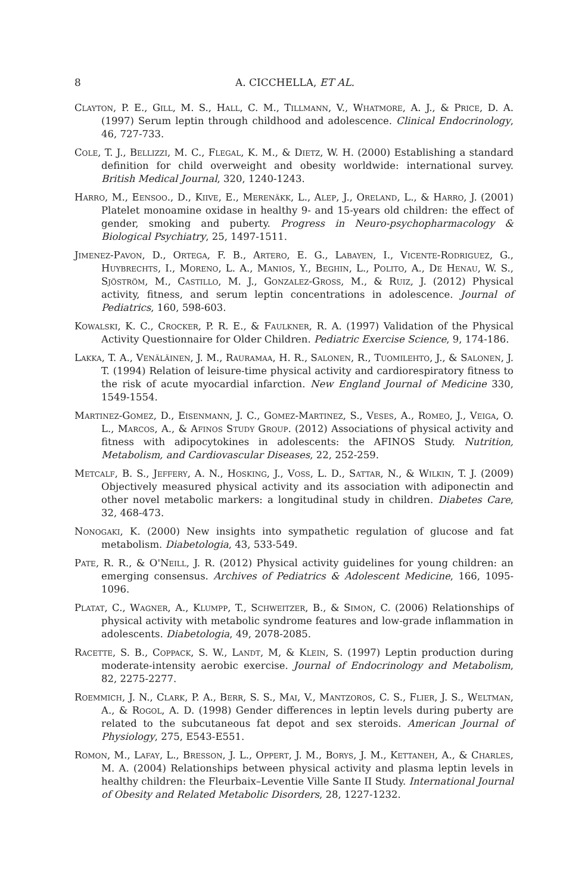8 A. CICCHELLA, ET AL.
Clayton, P. E., Gill, M. S., Hall, C. M., Tillmann, V., Whatmore, A. J., & Price, D. A. (1997) Serum leptin through childhood and adolescence. Clinical Endocrinology, 46, 727-733.
Cole, T. J., Bellizzi, M. C., Flegal, K. M., & Dietz, W. H. (2000) Establishing a standard definition for child overweight and obesity worldwide: international survey. British Medical Journal, 320, 1240-1243.
Harro, M., Eensoo., D., Kiive, E., Merenäkk, L., Alep, J., Oreland, L., & Harro, J. (2001) Platelet monoamine oxidase in healthy 9- and 15-years old children: the effect of gender, smoking and puberty. Progress in Neuro-psychopharmacology & Biological Psychiatry, 25, 1497-1511.
Jimenez-Pavon, D., Ortega, F. B., Artero, E. G., Labayen, I., Vicente-Rodriguez, G., Huybrechts, I., Moreno, L. A., Manios, Y., Beghin, L., Polito, A., De Henau, W. S., Sjöström, M., Castillo, M. J., Gonzalez-Gross, M., & Ruiz, J. (2012) Physical activity, fitness, and serum leptin concentrations in adolescence. Journal of Pediatrics, 160, 598-603.
Kowalski, K. C., Crocker, P. R. E., & Faulkner, R. A. (1997) Validation of the Physical Activity Questionnaire for Older Children. Pediatric Exercise Science, 9, 174-186.
Lakka, T. A., Venäläinen, J. M., Rauramaa, H. R., Salonen, R., Tuomilehto, J., & Salonen, J. T. (1994) Relation of leisure-time physical activity and cardiorespiratory fitness to the risk of acute myocardial infarction. New England Journal of Medicine 330, 1549-1554.
Martinez-Gomez, D., Eisenmann, J. C., Gomez-Martinez, S., Veses, A., Romeo, J., Veiga, O. L., Marcos, A., & Afinos Study Group. (2012) Associations of physical activity and fitness with adipocytokines in adolescents: the AFINOS Study. Nutrition, Metabolism, and Cardiovascular Diseases, 22, 252-259.
Metcalf, B. S., Jeffery, A. N., Hosking, J., Voss, L. D., Sattar, N., & Wilkin, T. J. (2009) Objectively measured physical activity and its association with adiponectin and other novel metabolic markers: a longitudinal study in children. Diabetes Care, 32, 468-473.
Nonogaki, K. (2000) New insights into sympathetic regulation of glucose and fat metabolism. Diabetologia, 43, 533-549.
Pate, R. R., & O'Neill, J. R. (2012) Physical activity guidelines for young children: an emerging consensus. Archives of Pediatrics & Adolescent Medicine, 166, 1095-1096.
Platat, C., Wagner, A., Klumpp, T., Schweitzer, B., & Simon, C. (2006) Relationships of physical activity with metabolic syndrome features and low-grade inflammation in adolescents. Diabetologia, 49, 2078-2085.
Racette, S. B., Coppack, S. W., Landt, M, & Klein, S. (1997) Leptin production during moderate-intensity aerobic exercise. Journal of Endocrinology and Metabolism, 82, 2275-2277.
Roemmich, J. N., Clark, P. A., Berr, S. S., Mai, V., Mantzoros, C. S., Flier, J. S., Weltman, A., & Rogol, A. D. (1998) Gender differences in leptin levels during puberty are related to the subcutaneous fat depot and sex steroids. American Journal of Physiology, 275, E543-E551.
Romon, M., Lafay, L., Bresson, J. L., Oppert, J. M., Borys, J. M., Kettaneh, A., & Charles, M. A. (2004) Relationships between physical activity and plasma leptin levels in healthy children: the Fleurbaix–Leventie Ville Sante II Study. International Journal of Obesity and Related Metabolic Disorders, 28, 1227-1232.